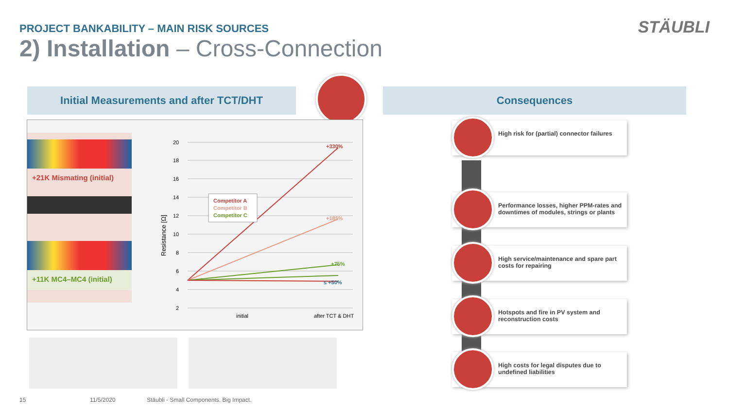PROJECT BANKABILITY – MAIN RISK SOURCES
STÄUBLI
2) Installation – Cross-Connection
Initial Measurements and after TCT/DHT Consequences
+21K Mismating (initial)
+11K MC4–MC4 (initial)
20
18
16
14
12
10
8
6
4
2
Resistance [Ω]
+330%
+185%
+75%
≤ +50%
Competitor A
Competitor B
Competitor C
initial
after TCT & DHT
High risk for (partial) connector failures
Performance losses, higher PPM-rates and downtimes of modules, strings or plants
High service/maintenance and spare part costs for repairing
Hotspots and fire in PV system and reconstruction costs
High costs for legal disputes due to undefined liabilities
15 11/5/2020
Stäubli - Small Components. Big Impact.